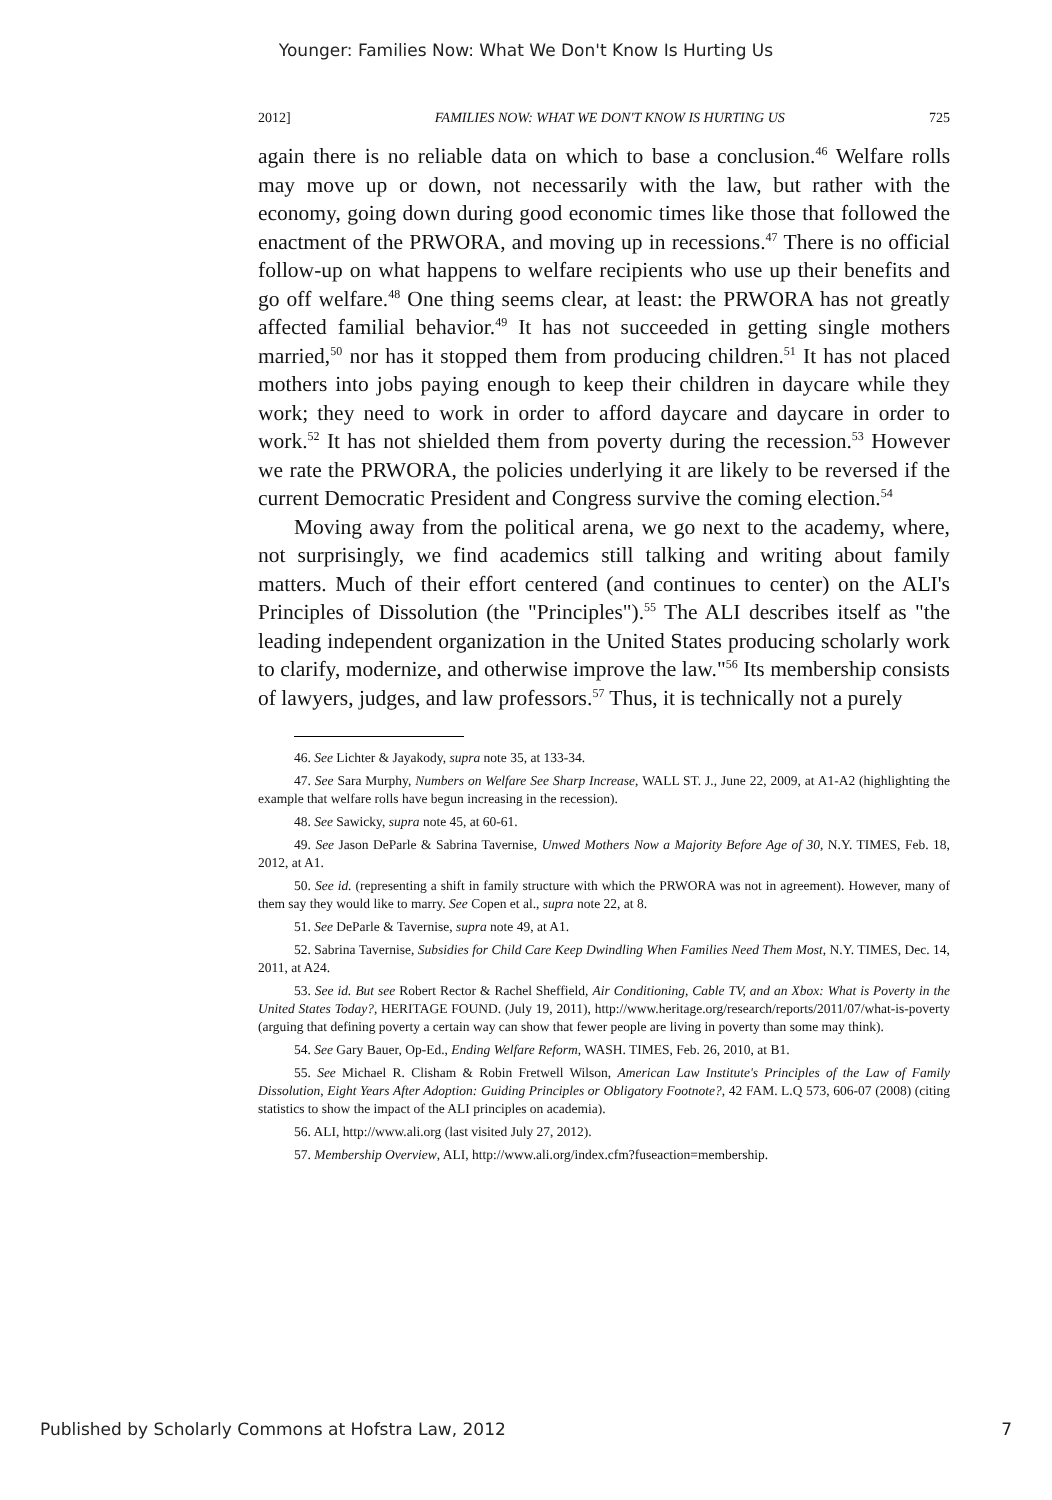Younger: Families Now: What We Don't Know Is Hurting Us
2012] FAMILIES NOW: WHAT WE DON'T KNOW IS HURTING US 725
again there is no reliable data on which to base a conclusion.<sup>46</sup> Welfare rolls may move up or down, not necessarily with the law, but rather with the economy, going down during good economic times like those that followed the enactment of the PRWORA, and moving up in recessions.<sup>47</sup> There is no official follow-up on what happens to welfare recipients who use up their benefits and go off welfare.<sup>48</sup> One thing seems clear, at least: the PRWORA has not greatly affected familial behavior.<sup>49</sup> It has not succeeded in getting single mothers married,<sup>50</sup> nor has it stopped them from producing children.<sup>51</sup> It has not placed mothers into jobs paying enough to keep their children in daycare while they work; they need to work in order to afford daycare and daycare in order to work.<sup>52</sup> It has not shielded them from poverty during the recession.<sup>53</sup> However we rate the PRWORA, the policies underlying it are likely to be reversed if the current Democratic President and Congress survive the coming election.<sup>54</sup>
Moving away from the political arena, we go next to the academy, where, not surprisingly, we find academics still talking and writing about family matters. Much of their effort centered (and continues to center) on the ALI's Principles of Dissolution (the "Principles").<sup>55</sup> The ALI describes itself as "the leading independent organization in the United States producing scholarly work to clarify, modernize, and otherwise improve the law."<sup>56</sup> Its membership consists of lawyers, judges, and law professors.<sup>57</sup> Thus, it is technically not a purely
46. See Lichter & Jayakody, supra note 35, at 133-34.
47. See Sara Murphy, Numbers on Welfare See Sharp Increase, WALL ST. J., June 22, 2009, at A1-A2 (highlighting the example that welfare rolls have begun increasing in the recession).
48. See Sawicky, supra note 45, at 60-61.
49. See Jason DeParle & Sabrina Tavernise, Unwed Mothers Now a Majority Before Age of 30, N.Y. TIMES, Feb. 18, 2012, at A1.
50. See id. (representing a shift in family structure with which the PRWORA was not in agreement). However, many of them say they would like to marry. See Copen et al., supra note 22, at 8.
51. See DeParle & Tavernise, supra note 49, at A1.
52. Sabrina Tavernise, Subsidies for Child Care Keep Dwindling When Families Need Them Most, N.Y. TIMES, Dec. 14, 2011, at A24.
53. See id. But see Robert Rector & Rachel Sheffield, Air Conditioning, Cable TV, and an Xbox: What is Poverty in the United States Today?, HERITAGE FOUND. (July 19, 2011), http://www.heritage.org/research/reports/2011/07/what-is-poverty (arguing that defining poverty a certain way can show that fewer people are living in poverty than some may think).
54. See Gary Bauer, Op-Ed., Ending Welfare Reform, WASH. TIMES, Feb. 26, 2010, at B1.
55. See Michael R. Clisham & Robin Fretwell Wilson, American Law Institute's Principles of the Law of Family Dissolution, Eight Years After Adoption: Guiding Principles or Obligatory Footnote?, 42 FAM. L.Q 573, 606-07 (2008) (citing statistics to show the impact of the ALI principles on academia).
56. ALI, http://www.ali.org (last visited July 27, 2012).
57. Membership Overview, ALI, http://www.ali.org/index.cfm?fuseaction=membership.
Published by Scholarly Commons at Hofstra Law, 2012 7